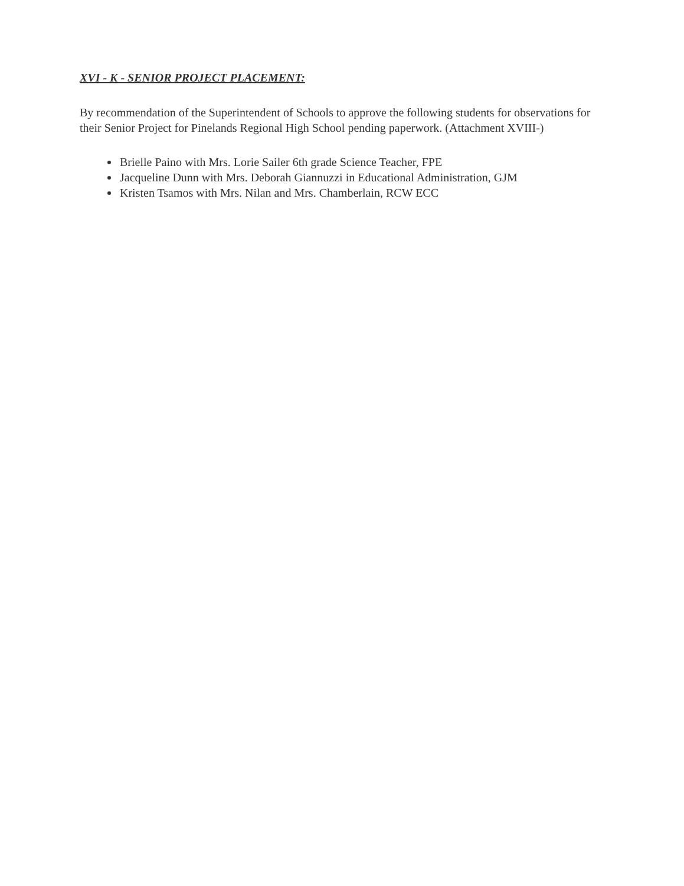XVI - K - SENIOR PROJECT PLACEMENT:
By recommendation of the Superintendent of Schools to approve the following students for observations for their Senior Project for Pinelands Regional High School pending paperwork. (Attachment XVIII-)
Brielle Paino with Mrs. Lorie Sailer 6th grade Science Teacher, FPE
Jacqueline Dunn with Mrs. Deborah Giannuzzi in Educational Administration, GJM
Kristen Tsamos with Mrs. Nilan and Mrs. Chamberlain, RCW ECC